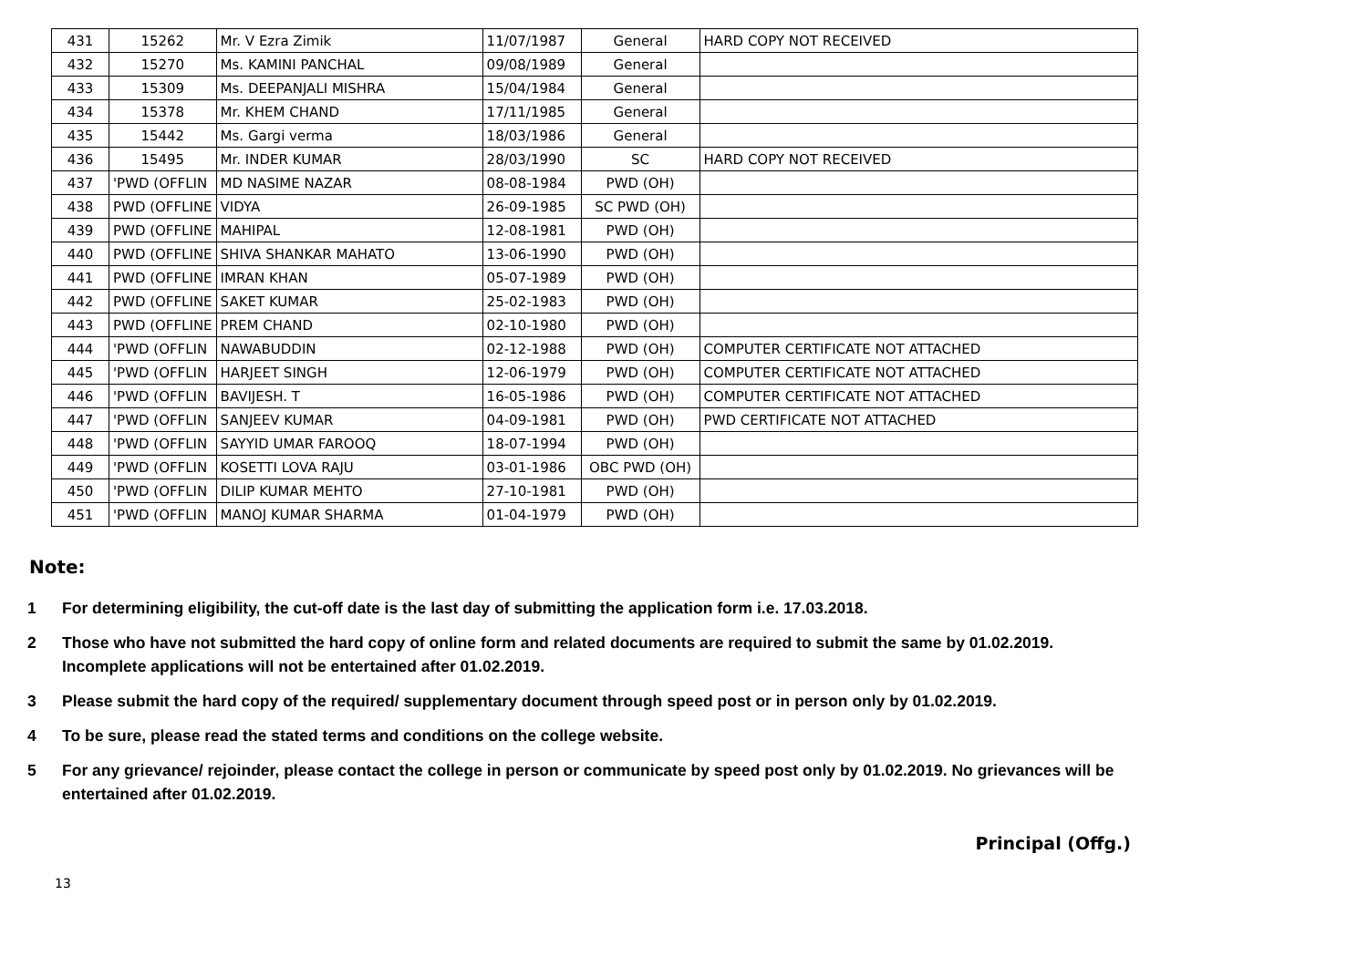| 431 | 15262 | Mr. V Ezra Zimik | 11/07/1987 | General | HARD COPY NOT RECEIVED |
| 432 | 15270 | Ms. KAMINI PANCHAL | 09/08/1989 | General | |
| 433 | 15309 | Ms. DEEPANJALI MISHRA | 15/04/1984 | General | |
| 434 | 15378 | Mr. KHEM CHAND | 17/11/1985 | General | |
| 435 | 15442 | Ms. Gargi verma | 18/03/1986 | General | |
| 436 | 15495 | Mr. INDER KUMAR | 28/03/1990 | SC | HARD COPY NOT RECEIVED |
| 437 | 'PWD (OFFLIN | MD NASIME NAZAR | 08-08-1984 | PWD (OH) | |
| 438 | PWD (OFFLINE | VIDYA | 26-09-1985 | SC PWD (OH) | |
| 439 | PWD (OFFLINE | MAHIPAL | 12-08-1981 | PWD (OH) | |
| 440 | PWD (OFFLINE | SHIVA SHANKAR MAHATO | 13-06-1990 | PWD (OH) | |
| 441 | PWD (OFFLINE | IMRAN KHAN | 05-07-1989 | PWD (OH) | |
| 442 | PWD (OFFLINE | SAKET KUMAR | 25-02-1983 | PWD (OH) | |
| 443 | PWD (OFFLINE | PREM CHAND | 02-10-1980 | PWD (OH) | |
| 444 | 'PWD (OFFLIN | NAWABUDDIN | 02-12-1988 | PWD (OH) | COMPUTER CERTIFICATE NOT ATTACHED |
| 445 | 'PWD (OFFLIN | HARJEET SINGH | 12-06-1979 | PWD (OH) | COMPUTER CERTIFICATE NOT ATTACHED |
| 446 | 'PWD (OFFLIN | BAVIJESH. T | 16-05-1986 | PWD (OH) | COMPUTER CERTIFICATE NOT ATTACHED |
| 447 | 'PWD (OFFLIN | SANJEEV KUMAR | 04-09-1981 | PWD (OH) | PWD CERTIFICATE NOT ATTACHED |
| 448 | 'PWD (OFFLIN | SAYYID UMAR FAROOQ | 18-07-1994 | PWD (OH) | |
| 449 | 'PWD (OFFLIN | KOSETTI LOVA RAJU | 03-01-1986 | OBC PWD (OH) | |
| 450 | 'PWD (OFFLIN | DILIP KUMAR MEHTO | 27-10-1981 | PWD (OH) | |
| 451 | 'PWD (OFFLIN | MANOJ KUMAR SHARMA | 01-04-1979 | PWD (OH) | |
Note:
1 For determining eligibility, the cut-off date is the last day of submitting the application form i.e. 17.03.2018.
2 Those who have not submitted the hard copy of online form and related documents are required to submit the same by 01.02.2019. Incomplete applications will not be entertained after 01.02.2019.
3 Please submit the hard copy of the required/ supplementary document through speed post or in person only by 01.02.2019.
4 To be sure, please read the stated terms and conditions on the college website.
5 For any grievance/ rejoinder, please contact the college in person or communicate by speed post only by 01.02.2019. No grievances will be entertained after 01.02.2019.
Principal (Offg.)
13